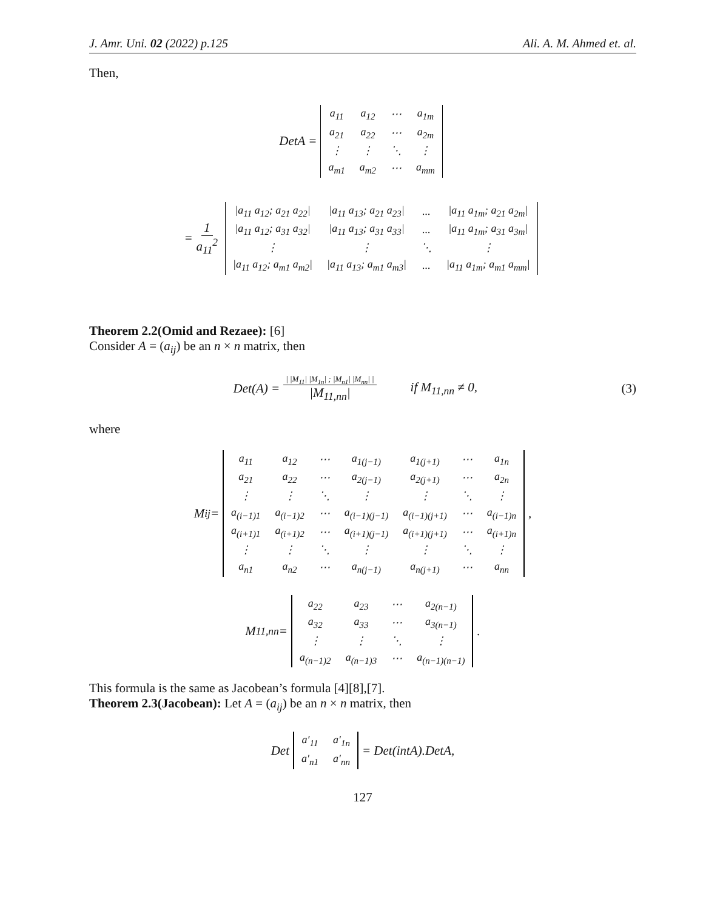J. Amr. Uni. 02 (2022) p.125 Ali. A. M. Ahmed et. al.
Then,
DetA =
| a<sub>11</sub> | a<sub>12</sub> | ⋯ | a<sub>1m</sub> |
| a<sub>21</sub> | a<sub>22</sub> | ⋯ | a<sub>2m</sub> |
| ⋮ | ⋮ | ⋱ | ⋮ |
| a<sub>m1</sub> | a<sub>m2</sub> | ⋯ | a<sub>mm</sub> |
= 1 a<sub>11</sub><sup>2</sup>
| /a<sub>11</sub> a<sub>12</sub>; a<sub>21</sub> a<sub>22</sub>/ | /a<sub>11</sub> a<sub>13</sub>; a<sub>21</sub> a<sub>23</sub>/ | ... | /a<sub>11</sub> a<sub>1m</sub>; a<sub>21</sub> a<sub>2m</sub>/ |
| /a<sub>11</sub> a<sub>12</sub>; a<sub>31</sub> a<sub>32</sub>/ | /a<sub>11</sub> a<sub>13</sub>; a<sub>31</sub> a<sub>33</sub>/ | ... | /a<sub>11</sub> a<sub>1m</sub>; a<sub>31</sub> a<sub>3m</sub>/ |
| ⋮ | ⋮ | ⋱ | ⋮ |
| /a<sub>11</sub> a<sub>12</sub>; a<sub>m1</sub> a<sub>m2</sub>/ | /a<sub>11</sub> a<sub>13</sub>; a<sub>m1</sub> a<sub>m3</sub>/ | ... | /a<sub>11</sub> a<sub>1m</sub>; a<sub>m1</sub> a<sub>mm</sub>/ |
Theorem 2.2(Omid and Rezaee): [6]
Consider A = (a<sub>ij</sub>) be an n × n matrix, then
Det(A) = | |M<sub>11</sub>| |M<sub>1n</sub>| ; |M<sub>n1</sub>| |M<sub>nn</sub>| | |M<sub>11,nn</sub>| if M<sub>11,nn</sub> ≠ 0, (3)
where
M<sub>ij</sub> =
| a<sub>11</sub> | a<sub>12</sub> | ⋯ | a<sub>1(j−1)</sub> | a<sub>1(j+1)</sub> | ⋯ | a<sub>1n</sub> |
| a<sub>21</sub> | a<sub>22</sub> | ⋯ | a<sub>2(j−1)</sub> | a<sub>2(j+1)</sub> | ⋯ | a<sub>2n</sub> |
| ⋮ | ⋮ | ⋱ | ⋮ | ⋮ | ⋱ | ⋮ |
| a<sub>(i−1)1</sub> | a<sub>(i−1)2</sub> | ⋯ | a<sub>(i−1)(j−1)</sub> | a<sub>(i−1)(j+1)</sub> | ⋯ | a<sub>(i−1)n</sub> |
| a<sub>(i+1)1</sub> | a<sub>(i+1)2</sub> | ⋯ | a<sub>(i+1)(j−1)</sub> | a<sub>(i+1)(j+1)</sub> | ⋯ | a<sub>(i+1)n</sub> |
| ⋮ | ⋮ | ⋱ | ⋮ | ⋮ | ⋱ | ⋮ |
| a<sub>n1</sub> | a<sub>n2</sub> | ⋯ | a<sub>n(j−1)</sub> | a<sub>n(j+1)</sub> | ⋯ | a<sub>nn</sub> |
,
M<sub>11,nn</sub> =
| a<sub>22</sub> | a<sub>23</sub> | ⋯ | a<sub>2(n−1)</sub> |
| a<sub>32</sub> | a<sub>33</sub> | ⋯ | a<sub>3(n−1)</sub> |
| ⋮ | ⋮ | ⋱ | ⋮ |
| a<sub>(n−1)2</sub> | a<sub>(n−1)3</sub> | ⋯ | a<sub>(n−1)(n−1)</sub> |
.
This formula is the same as Jacobean’s formula [4][8],[7].
Theorem 2.3(Jacobean): Let A = (a<sub>ij</sub>) be an n × n matrix, then
Det
| a′<sub>11</sub> | a′<sub>1n</sub> |
| a′<sub>n1</sub> | a′<sub>nn</sub> |
= Det(intA).DetA,
127